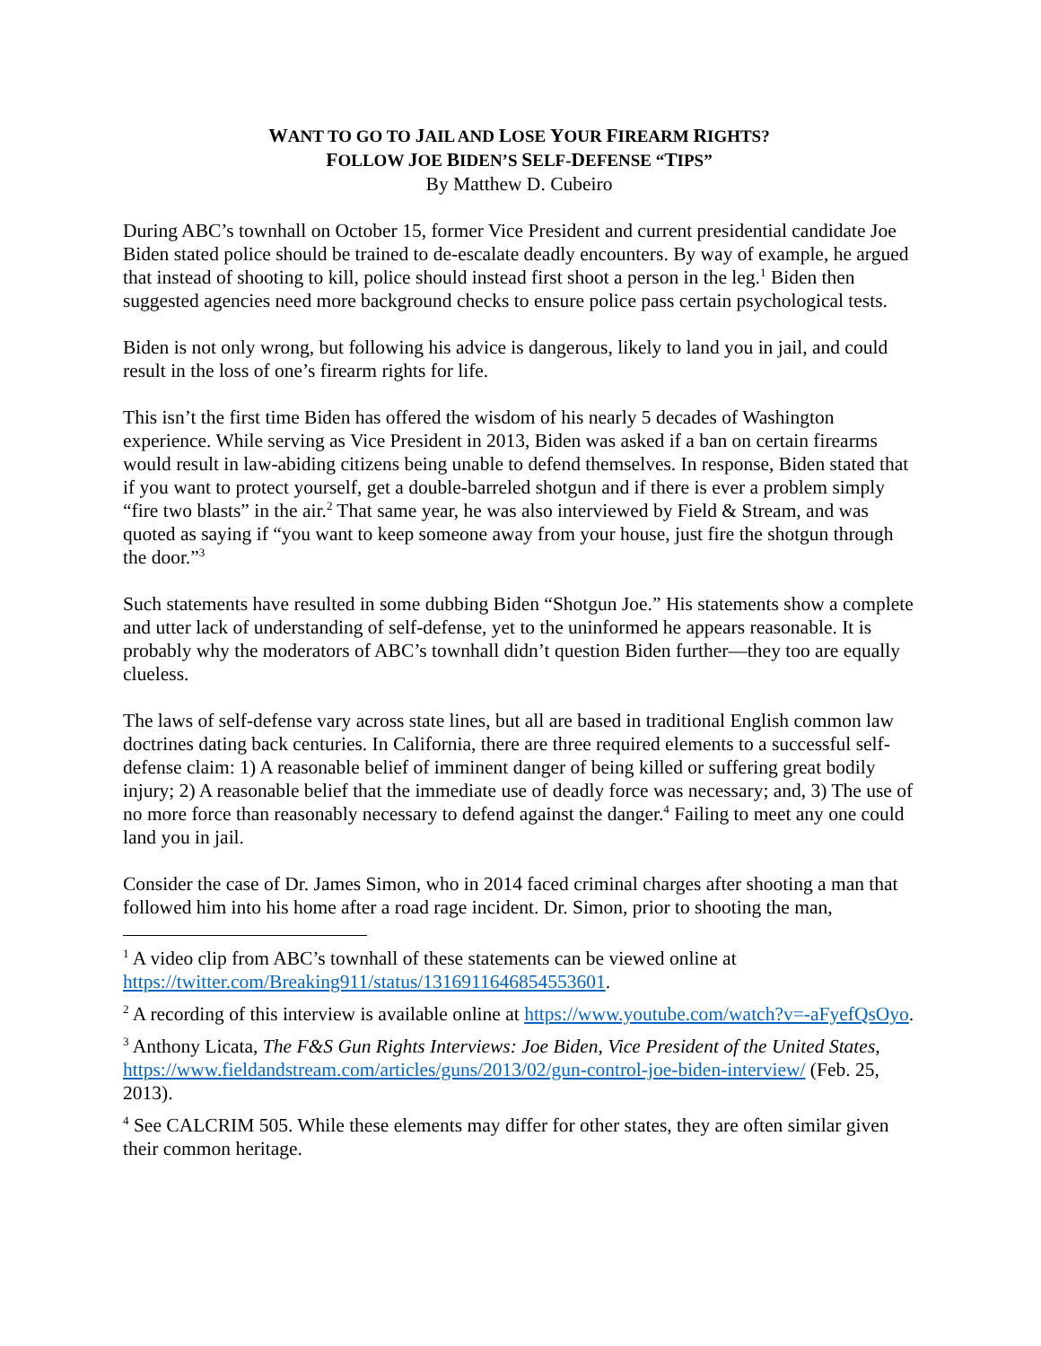WANT TO GO TO JAIL AND LOSE YOUR FIREARM RIGHTS?
FOLLOW JOE BIDEN’S SELF-DEFENSE “TIPS”
By Matthew D. Cubeiro
During ABC’s townhall on October 15, former Vice President and current presidential candidate Joe Biden stated police should be trained to de-escalate deadly encounters. By way of example, he argued that instead of shooting to kill, police should instead first shoot a person in the leg.<sup>1</sup> Biden then suggested agencies need more background checks to ensure police pass certain psychological tests.
Biden is not only wrong, but following his advice is dangerous, likely to land you in jail, and could result in the loss of one’s firearm rights for life.
This isn’t the first time Biden has offered the wisdom of his nearly 5 decades of Washington experience. While serving as Vice President in 2013, Biden was asked if a ban on certain firearms would result in law-abiding citizens being unable to defend themselves. In response, Biden stated that if you want to protect yourself, get a double-barreled shotgun and if there is ever a problem simply “fire two blasts” in the air.<sup>2</sup> That same year, he was also interviewed by Field & Stream, and was quoted as saying if “you want to keep someone away from your house, just fire the shotgun through the door.”<sup>3</sup>
Such statements have resulted in some dubbing Biden “Shotgun Joe.” His statements show a complete and utter lack of understanding of self-defense, yet to the uninformed he appears reasonable. It is probably why the moderators of ABC’s townhall didn’t question Biden further—they too are equally clueless.
The laws of self-defense vary across state lines, but all are based in traditional English common law doctrines dating back centuries. In California, there are three required elements to a successful self-defense claim: 1) A reasonable belief of imminent danger of being killed or suffering great bodily injury; 2) A reasonable belief that the immediate use of deadly force was necessary; and, 3) The use of no more force than reasonably necessary to defend against the danger.<sup>4</sup> Failing to meet any one could land you in jail.
Consider the case of Dr. James Simon, who in 2014 faced criminal charges after shooting a man that followed him into his home after a road rage incident. Dr. Simon, prior to shooting the man,
<sup>1</sup> A video clip from ABC’s townhall of these statements can be viewed online at https://twitter.com/Breaking911/status/1316911646854553601.
<sup>2</sup> A recording of this interview is available online at https://www.youtube.com/watch?v=-aFyefQsOyo.
<sup>3</sup> Anthony Licata, The F&S Gun Rights Interviews: Joe Biden, Vice President of the United States, https://www.fieldandstream.com/articles/guns/2013/02/gun-control-joe-biden-interview/ (Feb. 25, 2013).
<sup>4</sup> See CALCRIM 505. While these elements may differ for other states, they are often similar given their common heritage.